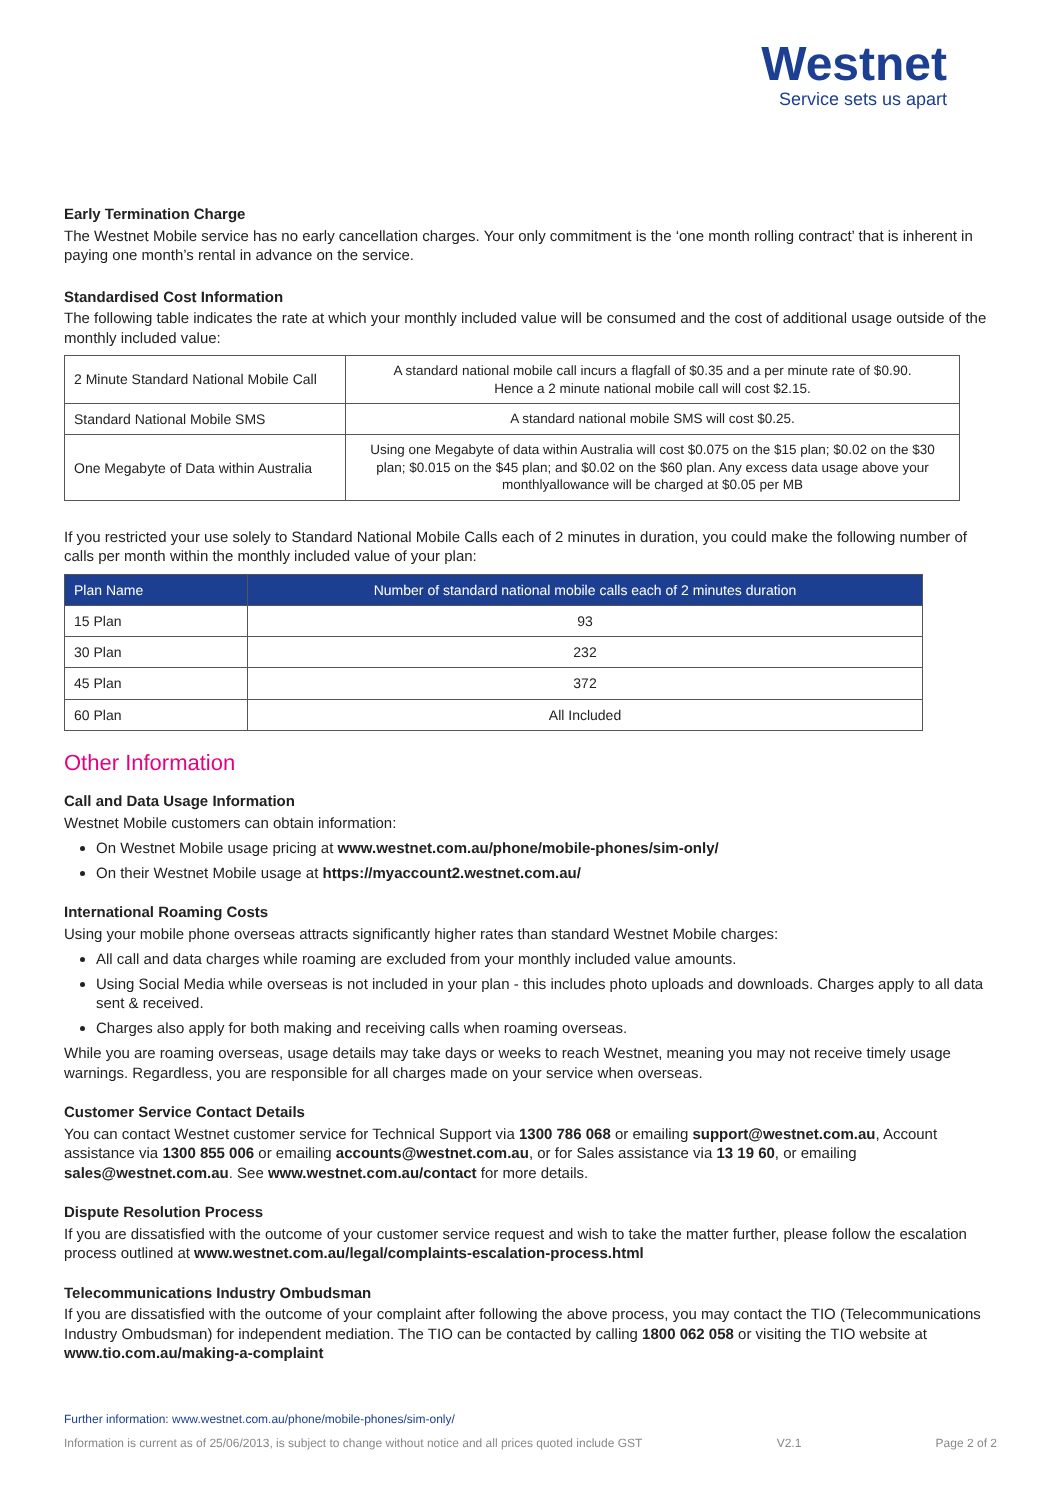Westnet
Service sets us apart
Early Termination Charge
The Westnet Mobile service has no early cancellation charges. Your only commitment is the ‘one month rolling contract’ that is inherent in paying one month’s rental in advance on the service.
Standardised Cost Information
The following table indicates the rate at which your monthly included value will be consumed and the cost of additional usage outside of the monthly included value:
| 2 Minute Standard National Mobile Call | A standard national mobile call incurs a flagfall of $0.35 and a per minute rate of $0.90. Hence a 2 minute national mobile call will cost $2.15. |
| Standard National Mobile SMS | A standard national mobile SMS will cost $0.25. |
| One Megabyte of Data within Australia | Using one Megabyte of data within Australia will cost $0.075 on the $15 plan; $0.02 on the $30 plan; $0.015 on the $45 plan; and $0.02 on the $60 plan. Any excess data usage above your monthlyallowance will be charged at $0.05 per MB |
If you restricted your use solely to Standard National Mobile Calls each of 2 minutes in duration, you could make the following number of calls per month within the monthly included value of your plan:
| Plan Name | Number of standard national mobile calls each of 2 minutes duration |
| --- | --- |
| 15 Plan | 93 |
| 30 Plan | 232 |
| 45 Plan | 372 |
| 60 Plan | All Included |
Other Information
Call and Data Usage Information
Westnet Mobile customers can obtain information:
On Westnet Mobile usage pricing at www.westnet.com.au/phone/mobile-phones/sim-only/
On their Westnet Mobile usage at https://myaccount2.westnet.com.au/
International Roaming Costs
Using your mobile phone overseas attracts significantly higher rates than standard Westnet Mobile charges:
All call and data charges while roaming are excluded from your monthly included value amounts.
Using Social Media while overseas is not included in your plan - this includes photo uploads and downloads. Charges apply to all data sent & received.
Charges also apply for both making and receiving calls when roaming overseas.
While you are roaming overseas, usage details may take days or weeks to reach Westnet, meaning you may not receive timely usage warnings. Regardless, you are responsible for all charges made on your service when overseas.
Customer Service Contact Details
You can contact Westnet customer service for Technical Support via 1300 786 068 or emailing support@westnet.com.au, Account assistance via 1300 855 006 or emailing accounts@westnet.com.au, or for Sales assistance via 13 19 60, or emailing sales@westnet.com.au. See www.westnet.com.au/contact for more details.
Dispute Resolution Process
If you are dissatisfied with the outcome of your customer service request and wish to take the matter further, please follow the escalation process outlined at www.westnet.com.au/legal/complaints-escalation-process.html
Telecommunications Industry Ombudsman
If you are dissatisfied with the outcome of your complaint after following the above process, you may contact the TIO (Telecommunications Industry Ombudsman) for independent mediation. The TIO can be contacted by calling 1800 062 058 or visiting the TIO website at www.tio.com.au/making-a-complaint
Further information: www.westnet.com.au/phone/mobile-phones/sim-only/
Information is current as of 25/06/2013, is subject to change without notice and all prices quoted include GST V2.1 Page 2 of 2